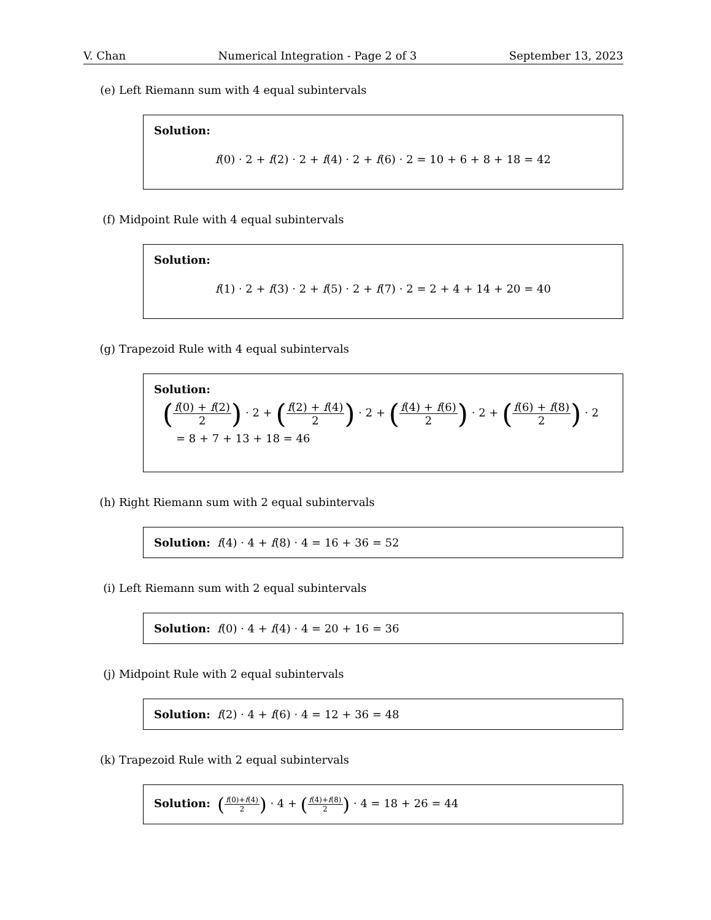V. Chan Numerical Integration - Page 2 of 3 September 13, 2023
(e) Left Riemann sum with 4 equal subintervals
Solution:
f(0) · 2 + f(2) · 2 + f(4) · 2 + f(6) · 2 = 10 + 6 + 8 + 18 = 42
(f) Midpoint Rule with 4 equal subintervals
Solution:
f(1) · 2 + f(3) · 2 + f(5) · 2 + f(7) · 2 = 2 + 4 + 14 + 20 = 40
(g) Trapezoid Rule with 4 equal subintervals
Solution:
(f(0) + f(2) 2) · 2 + (f(2) + f(4) 2) · 2 + (f(4) + f(6) 2) · 2 + (f(6) + f(8) 2) · 2
= 8 + 7 + 13 + 18 = 46
(h) Right Riemann sum with 2 equal subintervals
Solution: f(4) · 4 + f(8) · 4 = 16 + 36 = 52
(i) Left Riemann sum with 2 equal subintervals
Solution: f(0) · 4 + f(4) · 4 = 20 + 16 = 36
(j) Midpoint Rule with 2 equal subintervals
Solution: f(2) · 4 + f(6) · 4 = 12 + 36 = 48
(k) Trapezoid Rule with 2 equal subintervals
Solution: (f(0)+f(4) 2) · 4 + (f(4)+f(8) 2) · 4 = 18 + 26 = 44